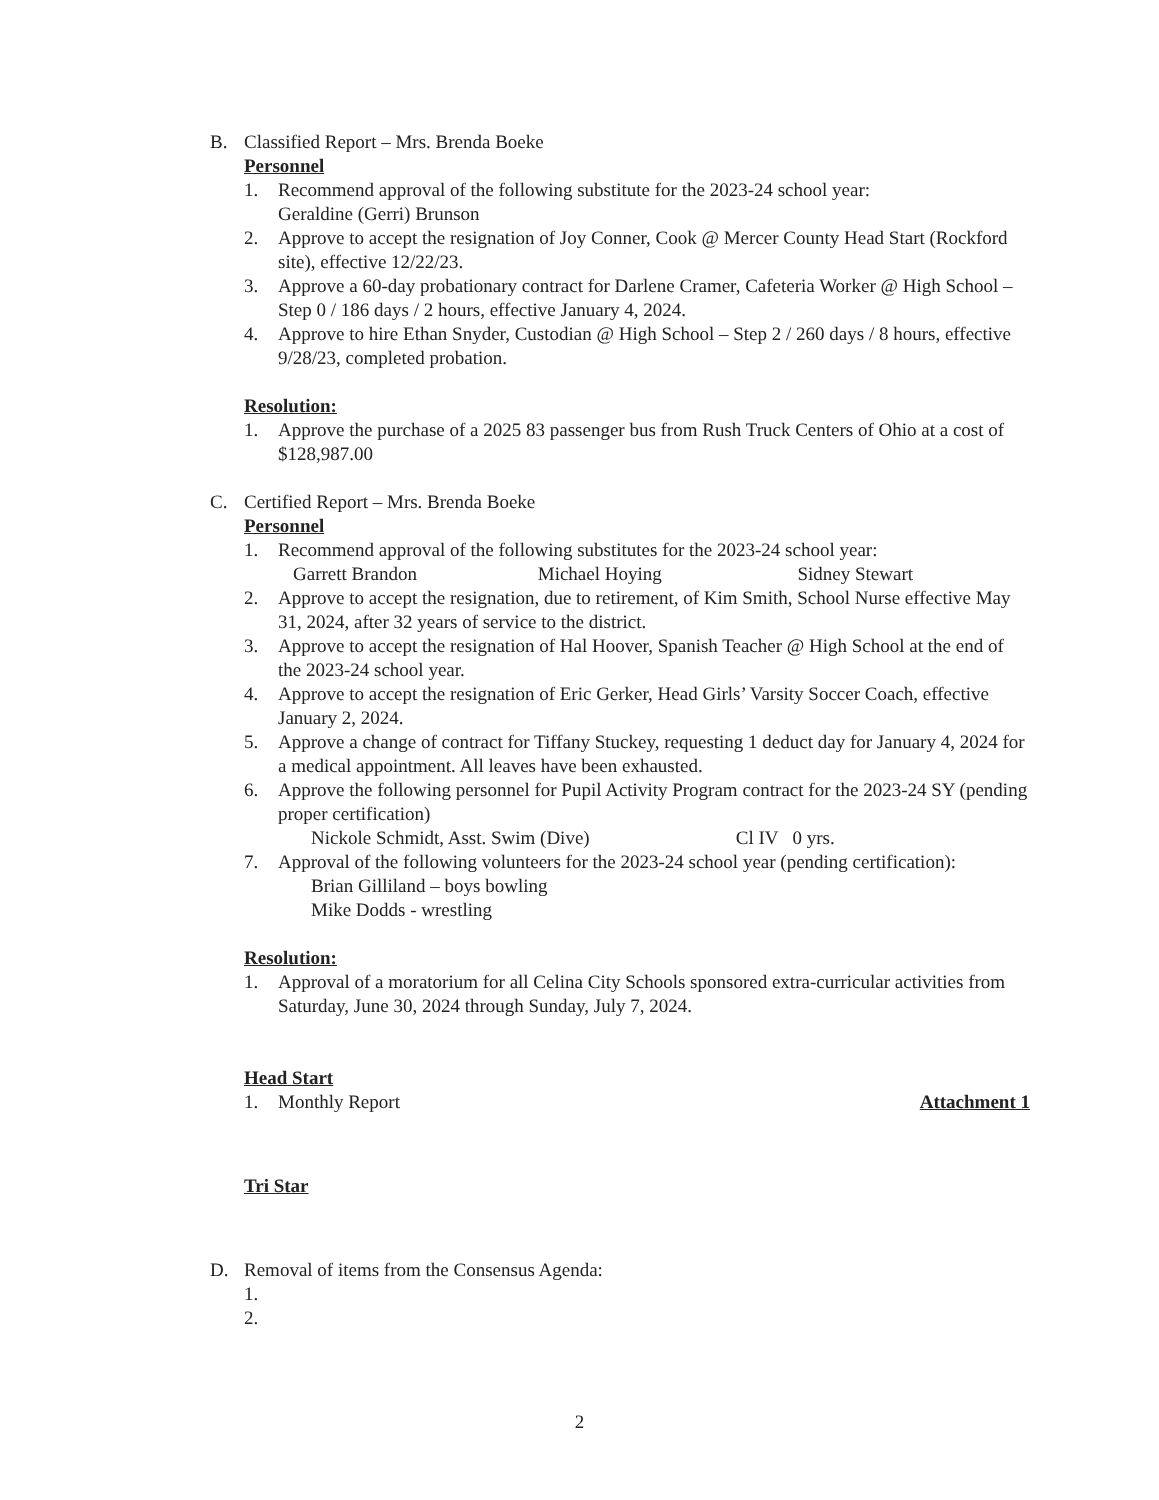B. Classified Report – Mrs. Brenda Boeke
Personnel
1. Recommend approval of the following substitute for the 2023-24 school year:
Geraldine (Gerri) Brunson
2. Approve to accept the resignation of Joy Conner, Cook @ Mercer County Head Start (Rockford site), effective 12/22/23.
3. Approve a 60-day probationary contract for Darlene Cramer, Cafeteria Worker @ High School – Step 0 / 186 days / 2 hours, effective January 4, 2024.
4. Approve to hire Ethan Snyder, Custodian @ High School – Step 2 / 260 days / 8 hours, effective 9/28/23, completed probation.
Resolution:
1. Approve the purchase of a 2025 83 passenger bus from Rush Truck Centers of Ohio at a cost of $128,987.00
C. Certified Report – Mrs. Brenda Boeke
Personnel
1. Recommend approval of the following substitutes for the 2023-24 school year:
Garrett Brandon Michael Hoying Sidney Stewart
2. Approve to accept the resignation, due to retirement, of Kim Smith, School Nurse effective May 31, 2024, after 32 years of service to the district.
3. Approve to accept the resignation of Hal Hoover, Spanish Teacher @ High School at the end of the 2023-24 school year.
4. Approve to accept the resignation of Eric Gerker, Head Girls’ Varsity Soccer Coach, effective January 2, 2024.
5. Approve a change of contract for Tiffany Stuckey, requesting 1 deduct day for January 4, 2024 for a medical appointment. All leaves have been exhausted.
6. Approve the following personnel for Pupil Activity Program contract for the 2023-24 SY (pending proper certification)
Nickole Schmidt, Asst. Swim (Dive) Cl IV 0 yrs.
7. Approval of the following volunteers for the 2023-24 school year (pending certification):
Brian Gilliland – boys bowling
Mike Dodds - wrestling
Resolution:
1. Approval of a moratorium for all Celina City Schools sponsored extra-curricular activities from Saturday, June 30, 2024 through Sunday, July 7, 2024.
Head Start
1. Monthly Report Attachment 1
Tri Star
D. Removal of items from the Consensus Agenda:
1.
2.
2